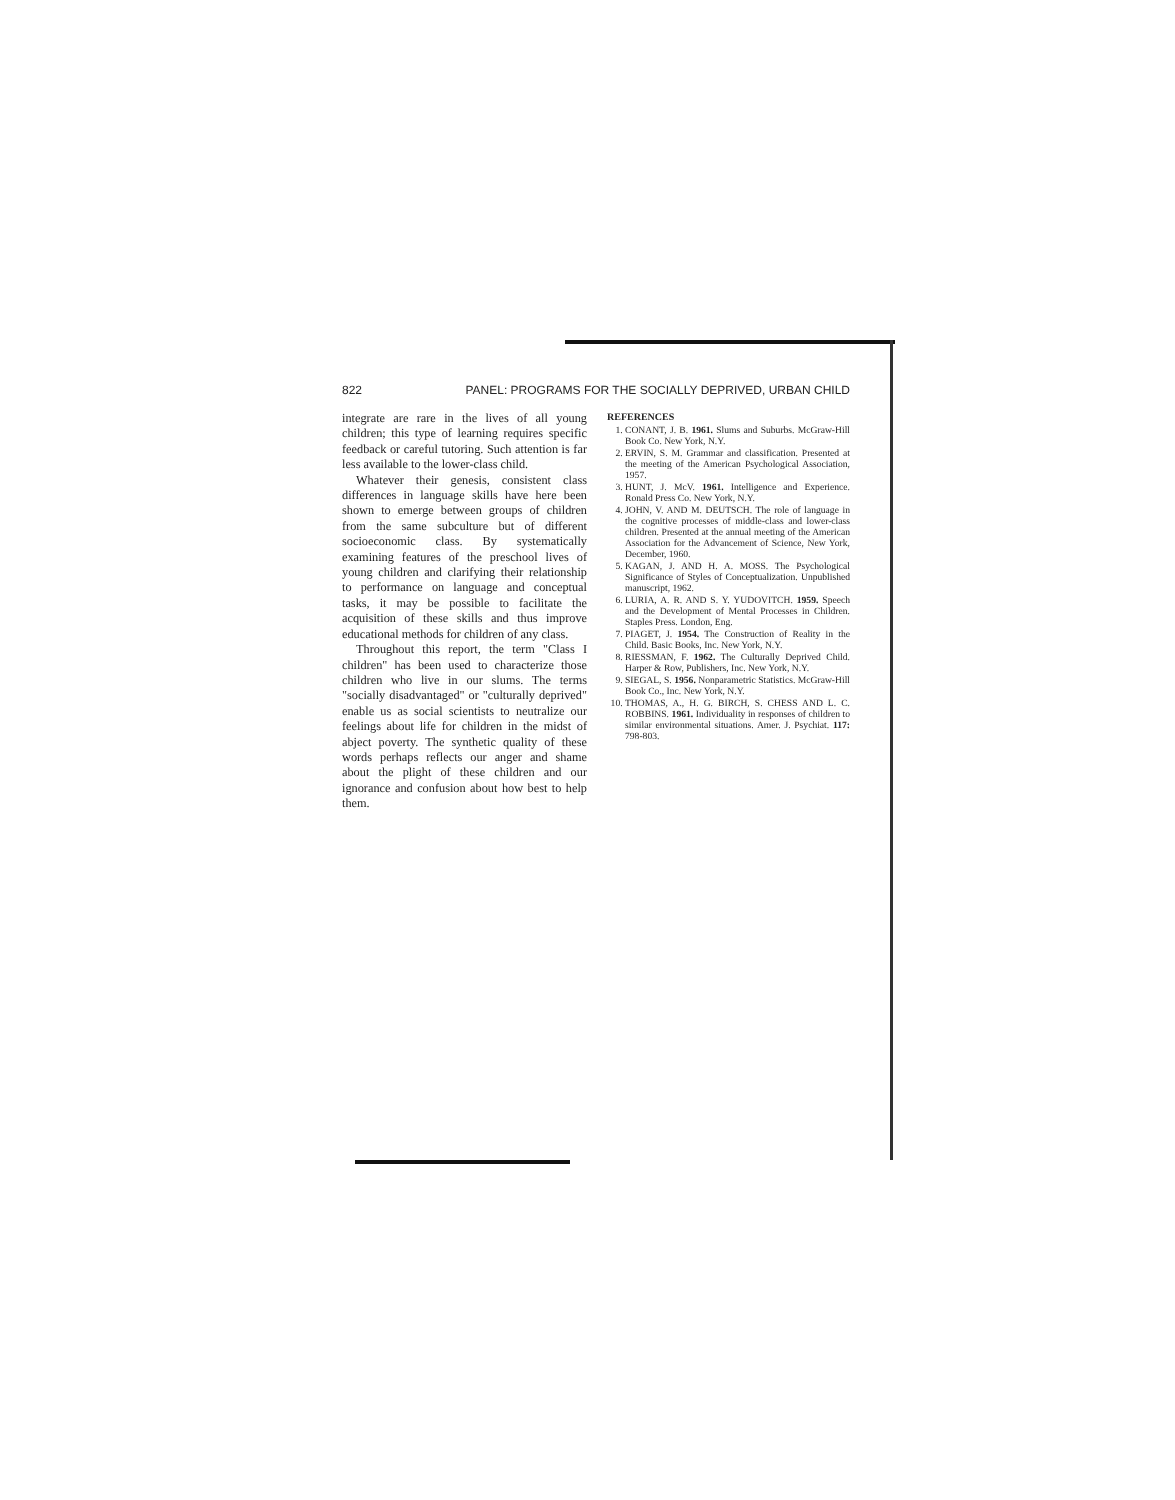822 PANEL: PROGRAMS FOR THE SOCIALLY DEPRIVED, URBAN CHILD
integrate are rare in the lives of all young children; this type of learning requires specific feedback or careful tutoring. Such attention is far less available to the lower-class child.
Whatever their genesis, consistent class differences in language skills have here been shown to emerge between groups of children from the same subculture but of different socioeconomic class. By systematically examining features of the preschool lives of young children and clarifying their relationship to performance on language and conceptual tasks, it may be possible to facilitate the acquisition of these skills and thus improve educational methods for children of any class.
Throughout this report, the term "Class I children" has been used to characterize those children who live in our slums. The terms "socially disadvantaged" or "culturally deprived" enable us as social scientists to neutralize our feelings about life for children in the midst of abject poverty. The synthetic quality of these words perhaps reflects our anger and shame about the plight of these children and our ignorance and confusion about how best to help them.
REFERENCES
1. CONANT, J. B. 1961. Slums and Suburbs. McGraw-Hill Book Co. New York, N.Y.
2. ERVIN, S. M. Grammar and classification. Presented at the meeting of the American Psychological Association, 1957.
3. HUNT, J. McV. 1961. Intelligence and Experience. Ronald Press Co. New York, N.Y.
4. JOHN, V. AND M. DEUTSCH. The role of language in the cognitive processes of middle-class and lower-class children. Presented at the annual meeting of the American Association for the Advancement of Science, New York, December, 1960.
5. KAGAN, J. AND H. A. MOSS. The Psychological Significance of Styles of Conceptualization. Unpublished manuscript, 1962.
6. LURIA, A. R. AND S. Y. YUDOVITCH. 1959. Speech and the Development of Mental Processes in Children. Staples Press. London, Eng.
7. PIAGET, J. 1954. The Construction of Reality in the Child. Basic Books, Inc. New York, N.Y.
8. RIESSMAN, F. 1962. The Culturally Deprived Child. Harper & Row, Publishers, Inc. New York, N.Y.
9. SIEGAL, S. 1956. Nonparametric Statistics. McGraw-Hill Book Co., Inc. New York, N.Y.
10. THOMAS, A., H. G. BIRCH, S. CHESS AND L. C. ROBBINS. 1961. Individuality in responses of children to similar environmental situations. Amer. J. Psychiat. 117: 798-803.